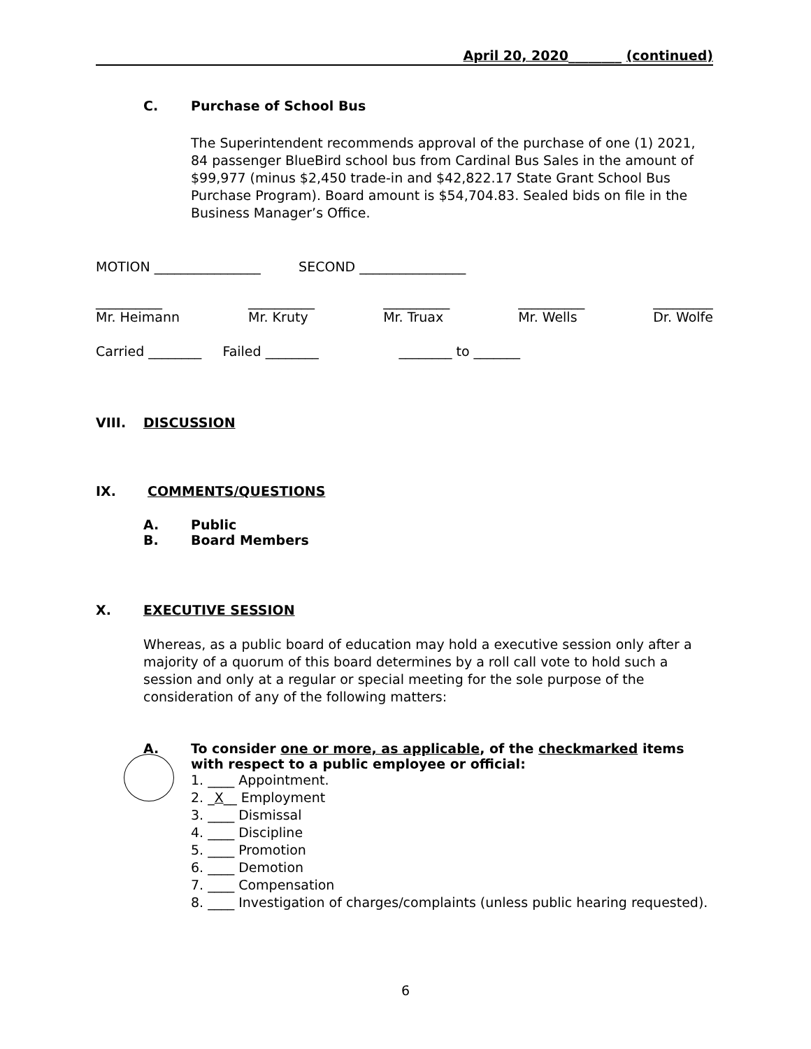April 20, 2020________ (continued)
C. Purchase of School Bus
The Superintendent recommends approval of the purchase of one (1) 2021, 84 passenger BlueBird school bus from Cardinal Bus Sales in the amount of $99,977 (minus $2,450 trade-in and $42,822.17 State Grant School Bus Purchase Program). Board amount is $54,704.83. Sealed bids on file in the Business Manager’s Office.
MOTION ________________ SECOND ________________
__________
Mr. Heimann __________
Mr. Kruty __________
Mr. Truax __________
Mr. Wells _________
Dr. Wolfe
Carried ________ Failed ________ ________ to _______
VIII. DISCUSSION
IX. COMMENTS/QUESTIONS
A. Public
B. Board Members
X. EXECUTIVE SESSION
Whereas, as a public board of education may hold a executive session only after a majority of a quorum of this board determines by a roll call vote to hold such a session and only at a regular or special meeting for the sole purpose of the consideration of any of the following matters:
A. To consider one or more, as applicable, of the checkmarked items with respect to a public employee or official:
1. ____ Appointment.
2. _X__ Employment
3. ____ Dismissal
4. ____ Discipline
5. ____ Promotion
6. ____ Demotion
7. ____ Compensation
8. ____ Investigation of charges/complaints (unless public hearing requested).
6